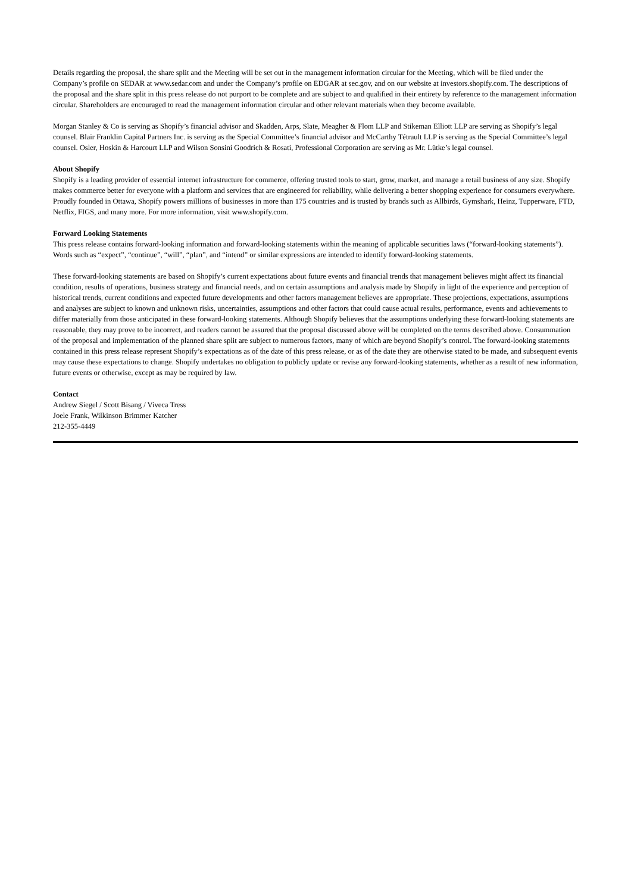Details regarding the proposal, the share split and the Meeting will be set out in the management information circular for the Meeting, which will be filed under the Company’s profile on SEDAR at www.sedar.com and under the Company’s profile on EDGAR at sec.gov, and on our website at investors.shopify.com. The descriptions of the proposal and the share split in this press release do not purport to be complete and are subject to and qualified in their entirety by reference to the management information circular. Shareholders are encouraged to read the management information circular and other relevant materials when they become available.
Morgan Stanley & Co is serving as Shopify’s financial advisor and Skadden, Arps, Slate, Meagher & Flom LLP and Stikeman Elliott LLP are serving as Shopify’s legal counsel. Blair Franklin Capital Partners Inc. is serving as the Special Committee’s financial advisor and McCarthy Tétrault LLP is serving as the Special Committee’s legal counsel. Osler, Hoskin & Harcourt LLP and Wilson Sonsini Goodrich & Rosati, Professional Corporation are serving as Mr. Lütke’s legal counsel.
About Shopify
Shopify is a leading provider of essential internet infrastructure for commerce, offering trusted tools to start, grow, market, and manage a retail business of any size. Shopify makes commerce better for everyone with a platform and services that are engineered for reliability, while delivering a better shopping experience for consumers everywhere. Proudly founded in Ottawa, Shopify powers millions of businesses in more than 175 countries and is trusted by brands such as Allbirds, Gymshark, Heinz, Tupperware, FTD, Netflix, FIGS, and many more. For more information, visit www.shopify.com.
Forward Looking Statements
This press release contains forward-looking information and forward-looking statements within the meaning of applicable securities laws (“forward-looking statements”). Words such as “expect”, “continue”, “will”, “plan”, and “intend” or similar expressions are intended to identify forward-looking statements.
These forward-looking statements are based on Shopify’s current expectations about future events and financial trends that management believes might affect its financial condition, results of operations, business strategy and financial needs, and on certain assumptions and analysis made by Shopify in light of the experience and perception of historical trends, current conditions and expected future developments and other factors management believes are appropriate. These projections, expectations, assumptions and analyses are subject to known and unknown risks, uncertainties, assumptions and other factors that could cause actual results, performance, events and achievements to differ materially from those anticipated in these forward-looking statements. Although Shopify believes that the assumptions underlying these forward-looking statements are reasonable, they may prove to be incorrect, and readers cannot be assured that the proposal discussed above will be completed on the terms described above. Consummation of the proposal and implementation of the planned share split are subject to numerous factors, many of which are beyond Shopify’s control. The forward-looking statements contained in this press release represent Shopify’s expectations as of the date of this press release, or as of the date they are otherwise stated to be made, and subsequent events may cause these expectations to change. Shopify undertakes no obligation to publicly update or revise any forward-looking statements, whether as a result of new information, future events or otherwise, except as may be required by law.
Contact
Andrew Siegel / Scott Bisang / Viveca Tress
Joele Frank, Wilkinson Brimmer Katcher
212-355-4449